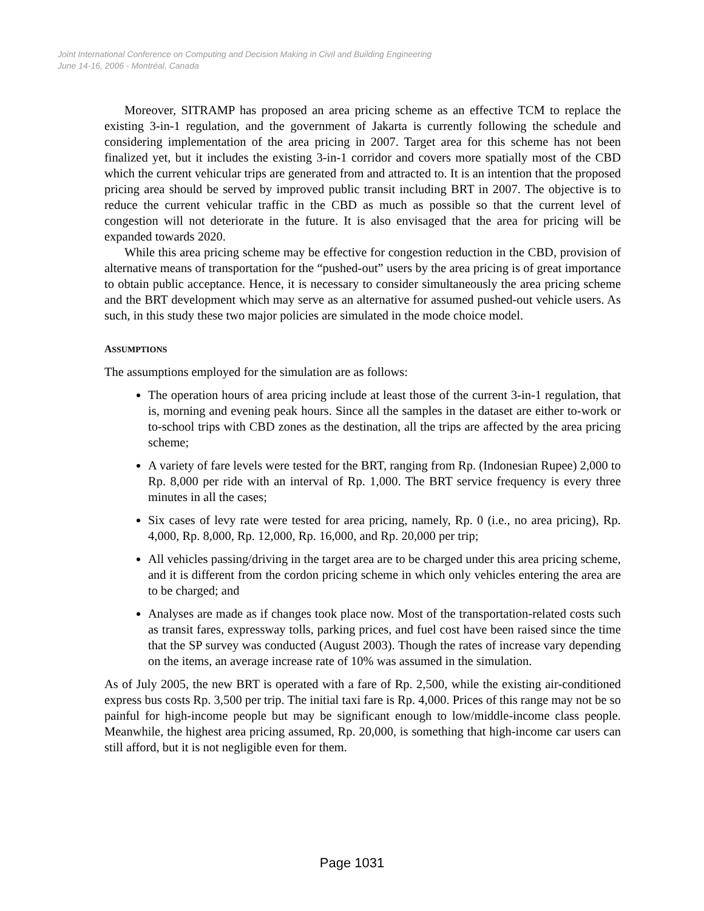Joint International Conference on Computing and Decision Making in Civil and Building Engineering
June 14-16, 2006 - Montréal, Canada
Moreover, SITRAMP has proposed an area pricing scheme as an effective TCM to replace the existing 3-in-1 regulation, and the government of Jakarta is currently following the schedule and considering implementation of the area pricing in 2007. Target area for this scheme has not been finalized yet, but it includes the existing 3-in-1 corridor and covers more spatially most of the CBD which the current vehicular trips are generated from and attracted to. It is an intention that the proposed pricing area should be served by improved public transit including BRT in 2007. The objective is to reduce the current vehicular traffic in the CBD as much as possible so that the current level of congestion will not deteriorate in the future. It is also envisaged that the area for pricing will be expanded towards 2020.
While this area pricing scheme may be effective for congestion reduction in the CBD, provision of alternative means of transportation for the “pushed-out” users by the area pricing is of great importance to obtain public acceptance. Hence, it is necessary to consider simultaneously the area pricing scheme and the BRT development which may serve as an alternative for assumed pushed-out vehicle users. As such, in this study these two major policies are simulated in the mode choice model.
ASSUMPTIONS
The assumptions employed for the simulation are as follows:
The operation hours of area pricing include at least those of the current 3-in-1 regulation, that is, morning and evening peak hours. Since all the samples in the dataset are either to-work or to-school trips with CBD zones as the destination, all the trips are affected by the area pricing scheme;
A variety of fare levels were tested for the BRT, ranging from Rp. (Indonesian Rupee) 2,000 to Rp. 8,000 per ride with an interval of Rp. 1,000. The BRT service frequency is every three minutes in all the cases;
Six cases of levy rate were tested for area pricing, namely, Rp. 0 (i.e., no area pricing), Rp. 4,000, Rp. 8,000, Rp. 12,000, Rp. 16,000, and Rp. 20,000 per trip;
All vehicles passing/driving in the target area are to be charged under this area pricing scheme, and it is different from the cordon pricing scheme in which only vehicles entering the area are to be charged; and
Analyses are made as if changes took place now. Most of the transportation-related costs such as transit fares, expressway tolls, parking prices, and fuel cost have been raised since the time that the SP survey was conducted (August 2003). Though the rates of increase vary depending on the items, an average increase rate of 10% was assumed in the simulation.
As of July 2005, the new BRT is operated with a fare of Rp. 2,500, while the existing air-conditioned express bus costs Rp. 3,500 per trip. The initial taxi fare is Rp. 4,000. Prices of this range may not be so painful for high-income people but may be significant enough to low/middle-income class people. Meanwhile, the highest area pricing assumed, Rp. 20,000, is something that high-income car users can still afford, but it is not negligible even for them.
Page 1031